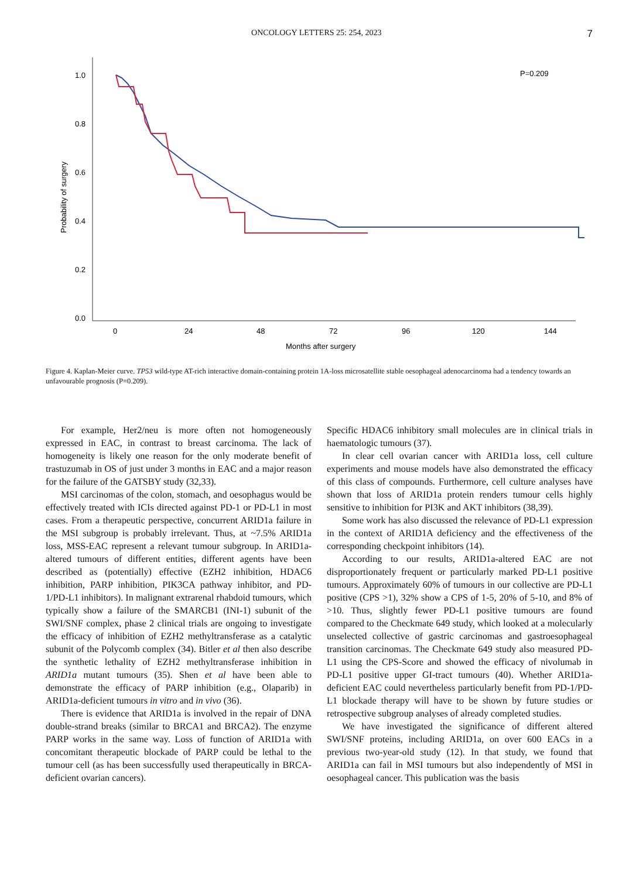ONCOLOGY LETTERS 25: 254, 2023 7
1.0
0.8
0.6
0.4
0.2
0.0
0
24
48
72
96
120
144
Months after surgery
Probability of surgery
P=0.209
Figure 4. Kaplan-Meier curve. TP53 wild-type AT-rich interactive domain-containing protein 1A-loss microsatellite stable oesophageal adenocarcinoma had a tendency towards an unfavourable prognosis (P=0.209).
For example, Her2/neu is more often not homogeneously expressed in EAC, in contrast to breast carcinoma. The lack of homogeneity is likely one reason for the only moderate benefit of trastuzumab in OS of just under 3 months in EAC and a major reason for the failure of the GATSBY study (32,33).
MSI carcinomas of the colon, stomach, and oesophagus would be effectively treated with ICIs directed against PD-1 or PD-L1 in most cases. From a therapeutic perspective, concurrent ARID1a failure in the MSI subgroup is probably irrelevant. Thus, at ~7.5% ARID1a loss, MSS-EAC represent a relevant tumour subgroup. In ARID1a-altered tumours of different entities, different agents have been described as (potentially) effective (EZH2 inhibition, HDAC6 inhibition, PARP inhibition, PIK3CA pathway inhibitor, and PD-1/PD-L1 inhibitors). In malignant extrarenal rhabdoid tumours, which typically show a failure of the SMARCB1 (INI-1) subunit of the SWI/SNF complex, phase 2 clinical trials are ongoing to investigate the efficacy of inhibition of EZH2 methyltransferase as a catalytic subunit of the Polycomb complex (34). Bitler et al then also describe the synthetic lethality of EZH2 methyltransferase inhibition in ARID1a mutant tumours (35). Shen et al have been able to demonstrate the efficacy of PARP inhibition (e.g., Olaparib) in ARID1a-deficient tumours in vitro and in vivo (36).
There is evidence that ARID1a is involved in the repair of DNA double-strand breaks (similar to BRCA1 and BRCA2). The enzyme PARP works in the same way. Loss of function of ARID1a with concomitant therapeutic blockade of PARP could be lethal to the tumour cell (as has been successfully used therapeutically in BRCA-deficient ovarian cancers).
Specific HDAC6 inhibitory small molecules are in clinical trials in haematologic tumours (37).
In clear cell ovarian cancer with ARID1a loss, cell culture experiments and mouse models have also demonstrated the efficacy of this class of compounds. Furthermore, cell culture analyses have shown that loss of ARID1a protein renders tumour cells highly sensitive to inhibition for PI3K and AKT inhibitors (38,39).
Some work has also discussed the relevance of PD-L1 expression in the context of ARID1A deficiency and the effectiveness of the corresponding checkpoint inhibitors (14).
According to our results, ARID1a-altered EAC are not disproportionately frequent or particularly marked PD-L1 positive tumours. Approximately 60% of tumours in our collective are PD-L1 positive (CPS >1), 32% show a CPS of 1-5, 20% of 5-10, and 8% of >10. Thus, slightly fewer PD-L1 positive tumours are found compared to the Checkmate 649 study, which looked at a molecularly unselected collective of gastric carcinomas and gastroesophageal transition carcinomas. The Checkmate 649 study also measured PD-L1 using the CPS-Score and showed the efficacy of nivolumab in PD-L1 positive upper GI-tract tumours (40). Whether ARID1a-deficient EAC could nevertheless particularly benefit from PD-1/PD-L1 blockade therapy will have to be shown by future studies or retrospective subgroup analyses of already completed studies.
We have investigated the significance of different altered SWI/SNF proteins, including ARID1a, on over 600 EACs in a previous two-year-old study (12). In that study, we found that ARID1a can fail in MSI tumours but also independently of MSI in oesophageal cancer. This publication was the basis